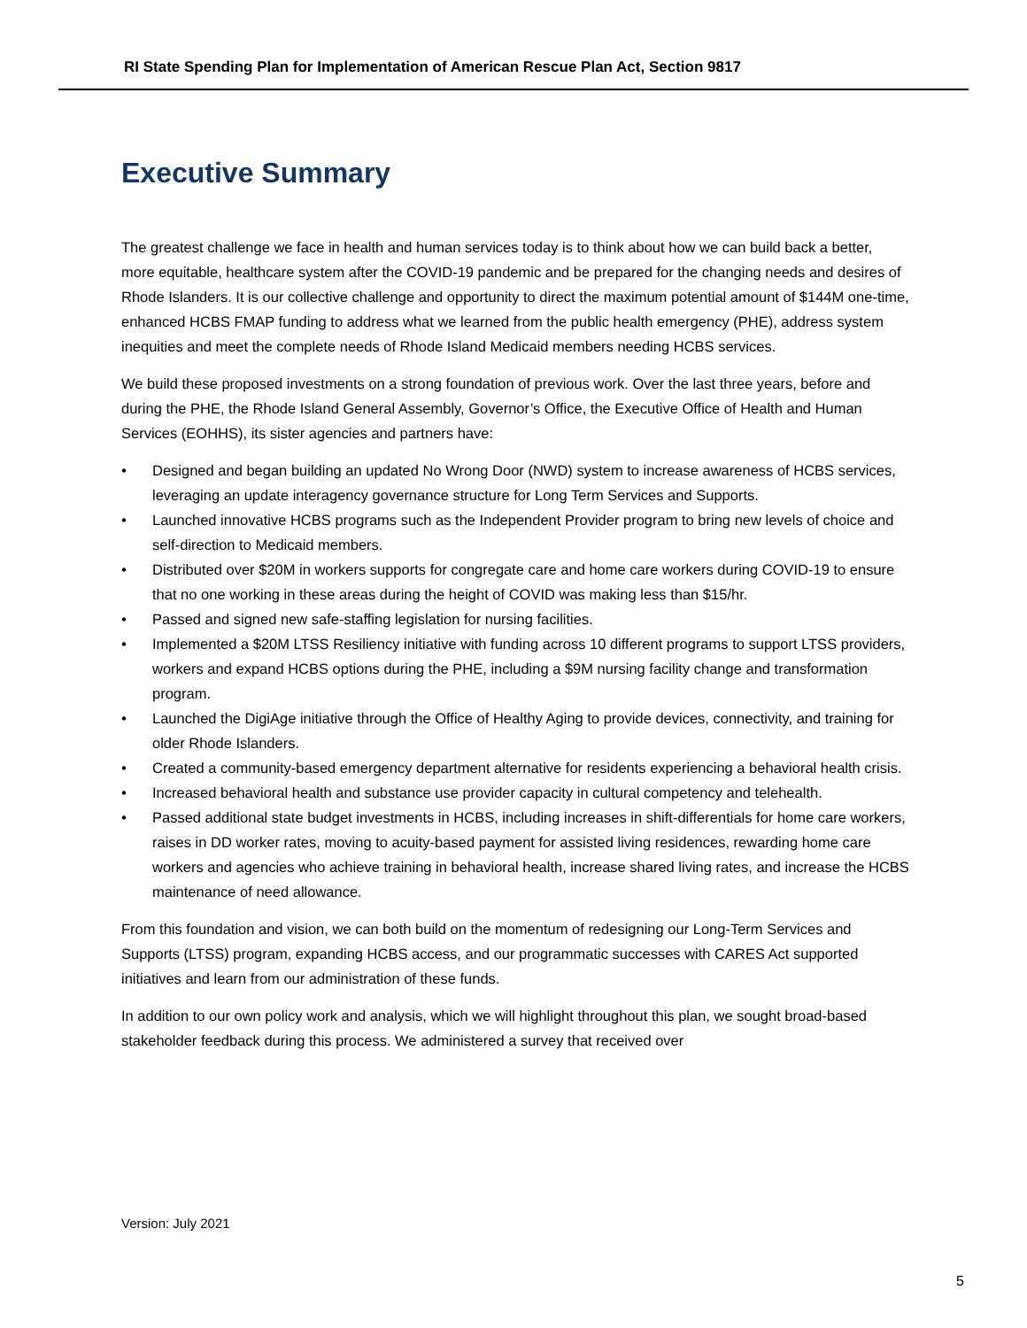RI State Spending Plan for Implementation of American Rescue Plan Act, Section 9817
Executive Summary
The greatest challenge we face in health and human services today is to think about how we can build back a better, more equitable, healthcare system after the COVID-19 pandemic and be prepared for the changing needs and desires of Rhode Islanders. It is our collective challenge and opportunity to direct the maximum potential amount of $144M one-time, enhanced HCBS FMAP funding to address what we learned from the public health emergency (PHE), address system inequities and meet the complete needs of Rhode Island Medicaid members needing HCBS services.
We build these proposed investments on a strong foundation of previous work. Over the last three years, before and during the PHE, the Rhode Island General Assembly, Governor’s Office, the Executive Office of Health and Human Services (EOHHS), its sister agencies and partners have:
• Designed and began building an updated No Wrong Door (NWD) system to increase awareness of HCBS services, leveraging an update interagency governance structure for Long Term Services and Supports.
• Launched innovative HCBS programs such as the Independent Provider program to bring new levels of choice and self-direction to Medicaid members.
• Distributed over $20M in workers supports for congregate care and home care workers during COVID-19 to ensure that no one working in these areas during the height of COVID was making less than $15/hr.
• Passed and signed new safe-staffing legislation for nursing facilities.
• Implemented a $20M LTSS Resiliency initiative with funding across 10 different programs to support LTSS providers, workers and expand HCBS options during the PHE, including a $9M nursing facility change and transformation program.
• Launched the DigiAge initiative through the Office of Healthy Aging to provide devices, connectivity, and training for older Rhode Islanders.
• Created a community-based emergency department alternative for residents experiencing a behavioral health crisis.
• Increased behavioral health and substance use provider capacity in cultural competency and telehealth.
• Passed additional state budget investments in HCBS, including increases in shift-differentials for home care workers, raises in DD worker rates, moving to acuity-based payment for assisted living residences, rewarding home care workers and agencies who achieve training in behavioral health, increase shared living rates, and increase the HCBS maintenance of need allowance.
From this foundation and vision, we can both build on the momentum of redesigning our Long-Term Services and Supports (LTSS) program, expanding HCBS access, and our programmatic successes with CARES Act supported initiatives and learn from our administration of these funds.
In addition to our own policy work and analysis, which we will highlight throughout this plan, we sought broad-based stakeholder feedback during this process. We administered a survey that received over
Version: July 2021
5